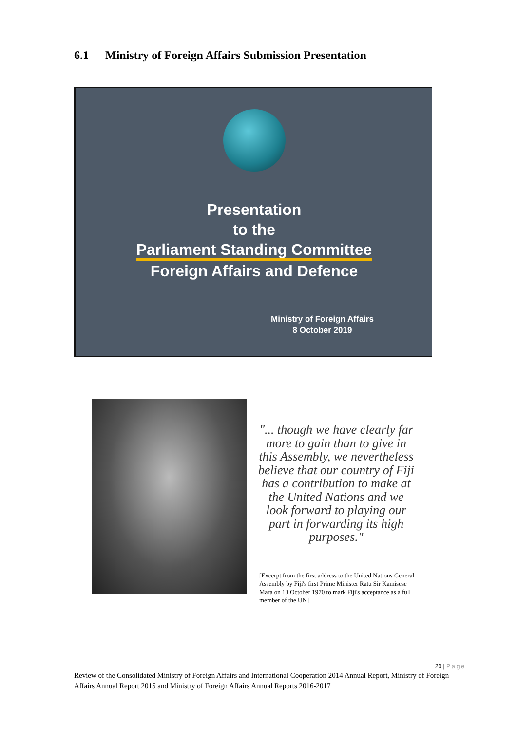6.1 Ministry of Foreign Affairs Submission Presentation
Presentation
to the
Parliament Standing Committee
Foreign Affairs and Defence
Ministry of Foreign Affairs
8 October 2019
"... though we have clearly far more to gain than to give in this Assembly, we nevertheless believe that our country of Fiji has a contribution to make at the United Nations and we look forward to playing our part in forwarding its high purposes."
[Excerpt from the first address to the United Nations General Assembly by Fiji's first Prime Minister Ratu Sir Kamisese Mara on 13 October 1970 to mark Fiji's acceptance as a full member of the UN]
20 | Page
Review of the Consolidated Ministry of Foreign Affairs and International Cooperation 2014 Annual Report, Ministry of Foreign Affairs Annual Report 2015 and Ministry of Foreign Affairs Annual Reports 2016-2017